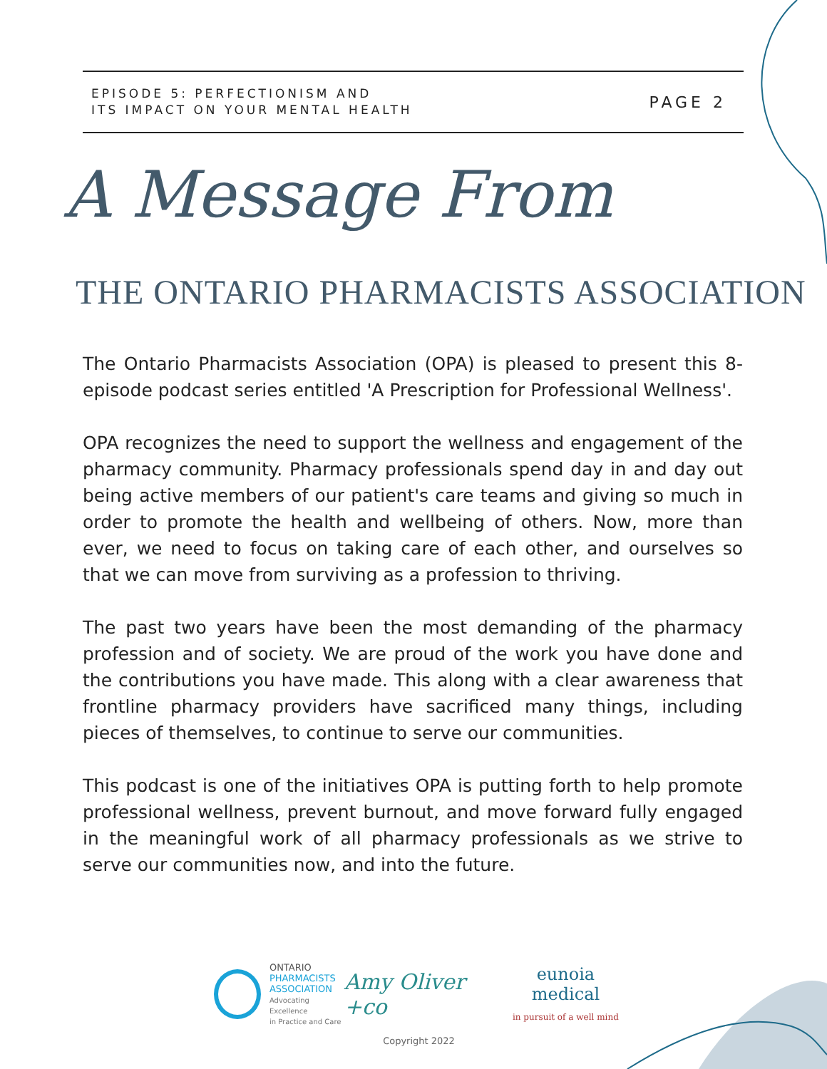EPISODE 5: PERFECTIONISM AND
ITS IMPACT ON YOUR MENTAL HEALTH
PAGE 2
A Message From
THE ONTARIO PHARMACISTS ASSOCIATION
The Ontario Pharmacists Association (OPA) is pleased to present this 8-episode podcast series entitled 'A Prescription for Professional Wellness'.
OPA recognizes the need to support the wellness and engagement of the pharmacy community. Pharmacy professionals spend day in and day out being active members of our patient's care teams and giving so much in order to promote the health and wellbeing of others. Now, more than ever, we need to focus on taking care of each other, and ourselves so that we can move from surviving as a profession to thriving.
The past two years have been the most demanding of the pharmacy profession and of society. We are proud of the work you have done and the contributions you have made. This along with a clear awareness that frontline pharmacy providers have sacrificed many things, including pieces of themselves, to continue to serve our communities.
This podcast is one of the initiatives OPA is putting forth to help promote professional wellness, prevent burnout, and move forward fully engaged in the meaningful work of all pharmacy professionals as we strive to serve our communities now, and into the future.
ONTARIO
PHARMACISTS
ASSOCIATION
Advocating Excellence
in Practice and Care
Amy Oliver +co
eunoia medical
in pursuit of a well mind
Copyright 2022